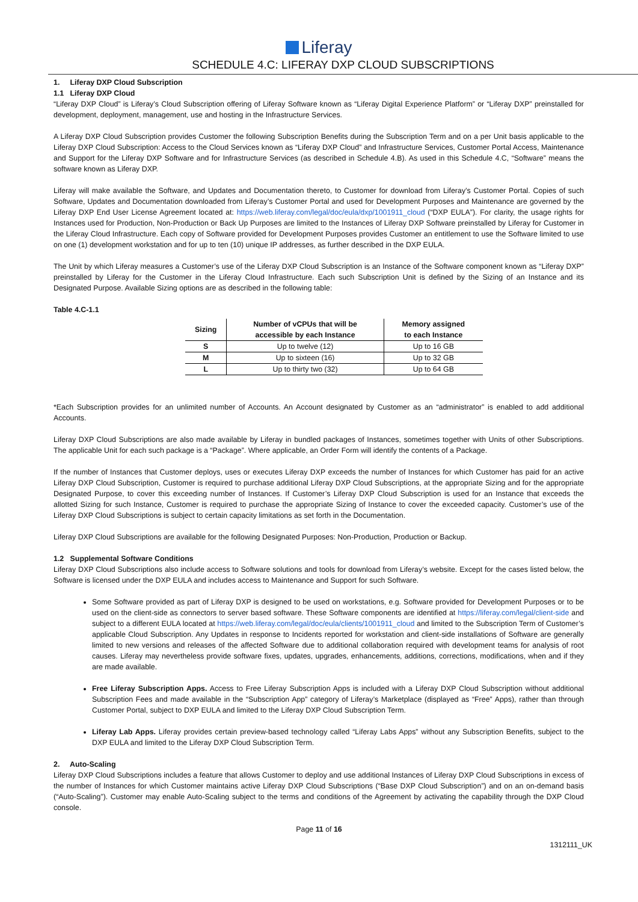Liferay
SCHEDULE 4.C: LIFERAY DXP CLOUD SUBSCRIPTIONS
1. Liferay DXP Cloud Subscription
1.1 Liferay DXP Cloud
“Liferay DXP Cloud” is Liferay’s Cloud Subscription offering of Liferay Software known as “Liferay Digital Experience Platform” or “Liferay DXP” preinstalled for development, deployment, management, use and hosting in the Infrastructure Services.
A Liferay DXP Cloud Subscription provides Customer the following Subscription Benefits during the Subscription Term and on a per Unit basis applicable to the Liferay DXP Cloud Subscription: Access to the Cloud Services known as “Liferay DXP Cloud” and Infrastructure Services, Customer Portal Access, Maintenance and Support for the Liferay DXP Software and for Infrastructure Services (as described in Schedule 4.B). As used in this Schedule 4.C, “Software” means the software known as Liferay DXP.
Liferay will make available the Software, and Updates and Documentation thereto, to Customer for download from Liferay’s Customer Portal. Copies of such Software, Updates and Documentation downloaded from Liferay’s Customer Portal and used for Development Purposes and Maintenance are governed by the Liferay DXP End User License Agreement located at: https://web.liferay.com/legal/doc/eula/dxp/1001911_cloud (“DXP EULA”). For clarity, the usage rights for Instances used for Production, Non-Production or Back Up Purposes are limited to the Instances of Liferay DXP Software preinstalled by Liferay for Customer in the Liferay Cloud Infrastructure. Each copy of Software provided for Development Purposes provides Customer an entitlement to use the Software limited to use on one (1) development workstation and for up to ten (10) unique IP addresses, as further described in the DXP EULA.
The Unit by which Liferay measures a Customer’s use of the Liferay DXP Cloud Subscription is an Instance of the Software component known as “Liferay DXP” preinstalled by Liferay for the Customer in the Liferay Cloud Infrastructure. Each such Subscription Unit is defined by the Sizing of an Instance and its Designated Purpose. Available Sizing options are as described in the following table:
Table 4.C-1.1
| Sizing | Number of vCPUs that will be accessible by each Instance | Memory assigned to each Instance |
| --- | --- | --- |
| S | Up to twelve (12) | Up to 16 GB |
| M | Up to sixteen (16) | Up to 32 GB |
| L | Up to thirty two (32) | Up to 64 GB |
*Each Subscription provides for an unlimited number of Accounts. An Account designated by Customer as an “administrator” is enabled to add additional Accounts.
Liferay DXP Cloud Subscriptions are also made available by Liferay in bundled packages of Instances, sometimes together with Units of other Subscriptions. The applicable Unit for each such package is a “Package”. Where applicable, an Order Form will identify the contents of a Package.
If the number of Instances that Customer deploys, uses or executes Liferay DXP exceeds the number of Instances for which Customer has paid for an active Liferay DXP Cloud Subscription, Customer is required to purchase additional Liferay DXP Cloud Subscriptions, at the appropriate Sizing and for the appropriate Designated Purpose, to cover this exceeding number of Instances. If Customer’s Liferay DXP Cloud Subscription is used for an Instance that exceeds the allotted Sizing for such Instance, Customer is required to purchase the appropriate Sizing of Instance to cover the exceeded capacity. Customer’s use of the Liferay DXP Cloud Subscriptions is subject to certain capacity limitations as set forth in the Documentation.
Liferay DXP Cloud Subscriptions are available for the following Designated Purposes: Non-Production, Production or Backup.
1.2 Supplemental Software Conditions
Liferay DXP Cloud Subscriptions also include access to Software solutions and tools for download from Liferay’s website. Except for the cases listed below, the Software is licensed under the DXP EULA and includes access to Maintenance and Support for such Software.
Some Software provided as part of Liferay DXP is designed to be used on workstations, e.g. Software provided for Development Purposes or to be used on the client-side as connectors to server based software. These Software components are identified at https://liferay.com/legal/client-side and subject to a different EULA located at https://web.liferay.com/legal/doc/eula/clients/1001911_cloud and limited to the Subscription Term of Customer’s applicable Cloud Subscription. Any Updates in response to Incidents reported for workstation and client-side installations of Software are generally limited to new versions and releases of the affected Software due to additional collaboration required with development teams for analysis of root causes. Liferay may nevertheless provide software fixes, updates, upgrades, enhancements, additions, corrections, modifications, when and if they are made available.
Free Liferay Subscription Apps. Access to Free Liferay Subscription Apps is included with a Liferay DXP Cloud Subscription without additional Subscription Fees and made available in the “Subscription App” category of Liferay’s Marketplace (displayed as “Free” Apps), rather than through Customer Portal, subject to DXP EULA and limited to the Liferay DXP Cloud Subscription Term.
Liferay Lab Apps. Liferay provides certain preview-based technology called “Liferay Labs Apps” without any Subscription Benefits, subject to the DXP EULA and limited to the Liferay DXP Cloud Subscription Term.
2. Auto-Scaling
Liferay DXP Cloud Subscriptions includes a feature that allows Customer to deploy and use additional Instances of Liferay DXP Cloud Subscriptions in excess of the number of Instances for which Customer maintains active Liferay DXP Cloud Subscriptions (“Base DXP Cloud Subscription”) and on an on-demand basis (“Auto-Scaling”). Customer may enable Auto-Scaling subject to the terms and conditions of the Agreement by activating the capability through the DXP Cloud console.
Page 11 of 16
1312111_UK